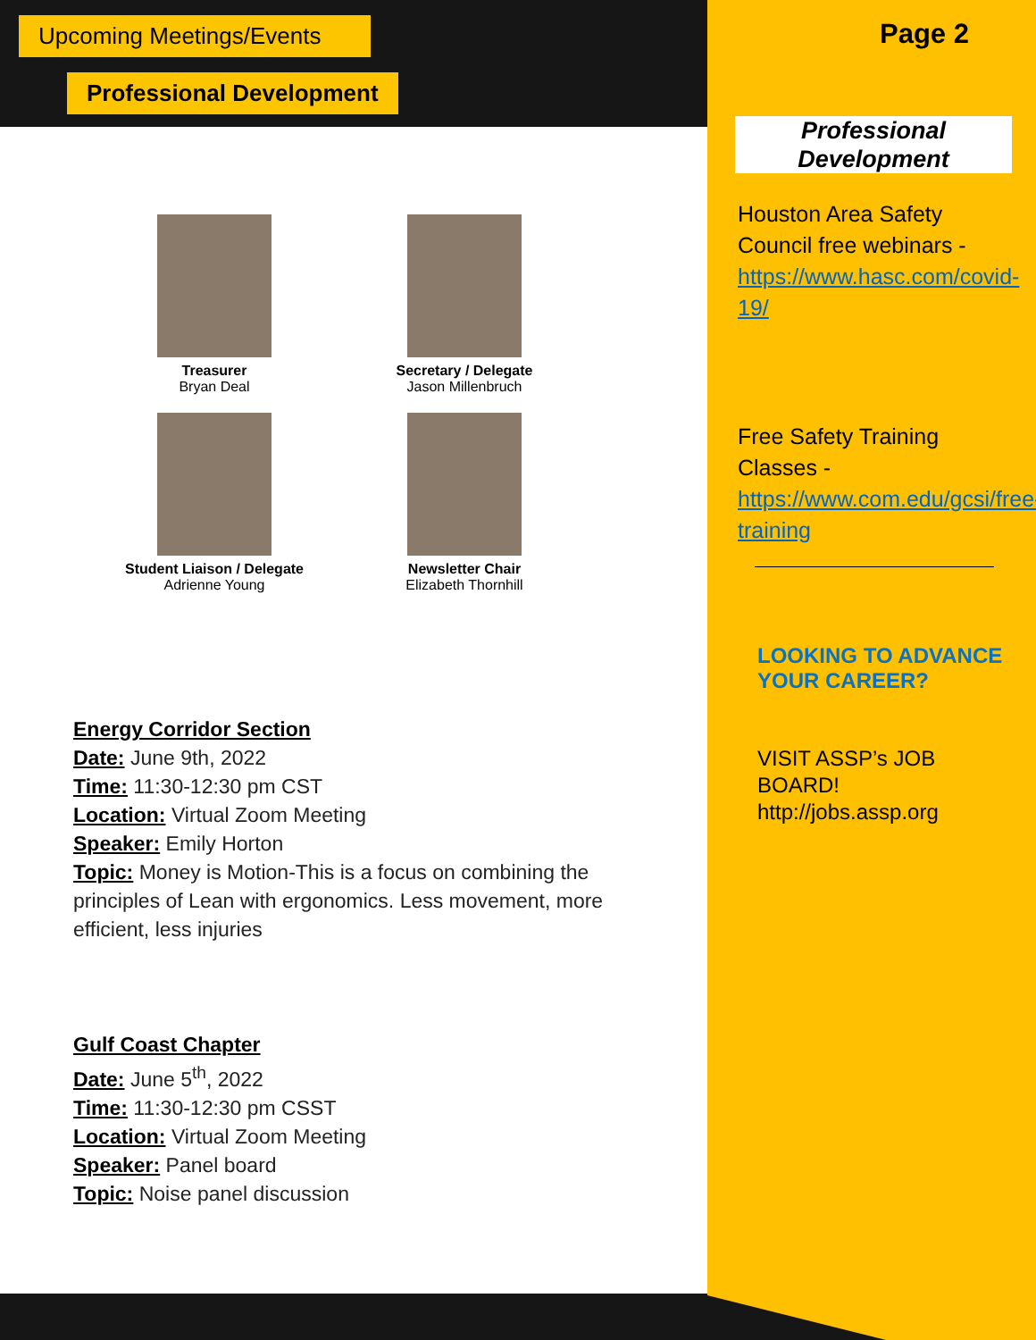Upcoming Meetings/Events
Professional Development
Treasurer
Bryan Deal
Secretary / Delegate
Jason Millenbruch
Student Liaison / Delegate
Adrienne Young
Newsletter Chair
Elizabeth Thornhill
Energy Corridor Section
Date: June 9th, 2022
Time: 11:30-12:30 pm CST
Location: Virtual Zoom Meeting
Speaker: Emily Horton
Topic: Money is Motion-This is a focus on combining the principles of Lean with ergonomics. Less movement, more efficient, less injuries
Gulf Coast Chapter
Date: June 5<sup>th</sup>, 2022
Time: 11:30-12:30 pm CSST
Location: Virtual Zoom Meeting
Speaker: Panel board
Topic: Noise panel discussion
Page 2
Professional Development
Houston Area Safety Council free webinars - https://www.hasc.com/covid-19/
Free Safety Training Classes - https://www.com.edu/gcsi/free-training
LOOKING TO ADVANCE YOUR CAREER?
VISIT ASSP’s JOB BOARD!
http://jobs.assp.org